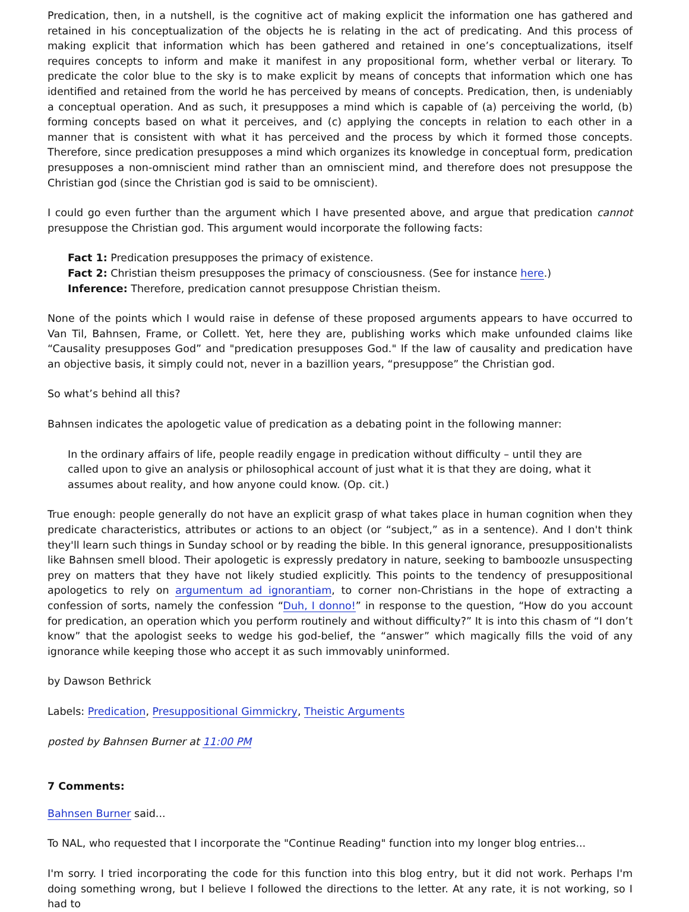Predication, then, in a nutshell, is the cognitive act of making explicit the information one has gathered and retained in his conceptualization of the objects he is relating in the act of predicating. And this process of making explicit that information which has been gathered and retained in one’s conceptualizations, itself requires concepts to inform and make it manifest in any propositional form, whether verbal or literary. To predicate the color blue to the sky is to make explicit by means of concepts that information which one has identified and retained from the world he has perceived by means of concepts. Predication, then, is undeniably a conceptual operation. And as such, it presupposes a mind which is capable of (a) perceiving the world, (b) forming concepts based on what it perceives, and (c) applying the concepts in relation to each other in a manner that is consistent with what it has perceived and the process by which it formed those concepts. Therefore, since predication presupposes a mind which organizes its knowledge in conceptual form, predication presupposes a non-omniscient mind rather than an omniscient mind, and therefore does not presuppose the Christian god (since the Christian god is said to be omniscient).
I could go even further than the argument which I have presented above, and argue that predication cannot presuppose the Christian god. This argument would incorporate the following facts:
Fact 1: Predication presupposes the primacy of existence.
Fact 2: Christian theism presupposes the primacy of consciousness. (See for instance here.)
Inference: Therefore, predication cannot presuppose Christian theism.
None of the points which I would raise in defense of these proposed arguments appears to have occurred to Van Til, Bahnsen, Frame, or Collett. Yet, here they are, publishing works which make unfounded claims like “Causality presupposes God” and "predication presupposes God." If the law of causality and predication have an objective basis, it simply could not, never in a bazillion years, “presuppose” the Christian god.
So what’s behind all this?
Bahnsen indicates the apologetic value of predication as a debating point in the following manner:
In the ordinary affairs of life, people readily engage in predication without difficulty – until they are called upon to give an analysis or philosophical account of just what it is that they are doing, what it assumes about reality, and how anyone could know. (Op. cit.)
True enough: people generally do not have an explicit grasp of what takes place in human cognition when they predicate characteristics, attributes or actions to an object (or “subject,” as in a sentence). And I don't think they'll learn such things in Sunday school or by reading the bible. In this general ignorance, presuppositionalists like Bahnsen smell blood. Their apologetic is expressly predatory in nature, seeking to bamboozle unsuspecting prey on matters that they have not likely studied explicitly. This points to the tendency of presuppositional apologetics to rely on argumentum ad ignorantiam, to corner non-Christians in the hope of extracting a confession of sorts, namely the confession “Duh, I donno!” in response to the question, “How do you account for predication, an operation which you perform routinely and without difficulty?” It is into this chasm of “I don’t know” that the apologist seeks to wedge his god-belief, the “answer” which magically fills the void of any ignorance while keeping those who accept it as such immovably uninformed.
by Dawson Bethrick
Labels: Predication, Presuppositional Gimmickry, Theistic Arguments
posted by Bahnsen Burner at 11:00 PM
7 Comments:
Bahnsen Burner said...
To NAL, who requested that I incorporate the "Continue Reading" function into my longer blog entries...
I'm sorry. I tried incorporating the code for this function into this blog entry, but it did not work. Perhaps I'm doing something wrong, but I believe I followed the directions to the letter. At any rate, it is not working, so I had to